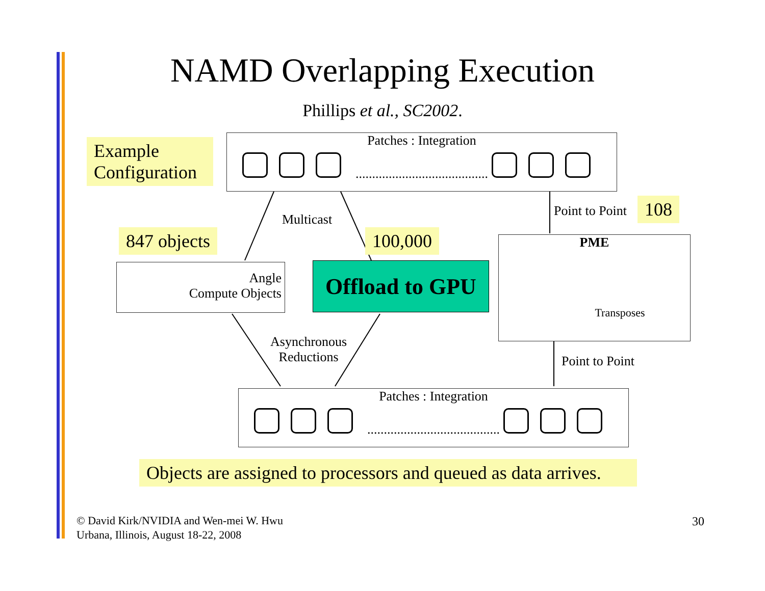NAMD Overlapping Execution
Phillips et al., SC2002.
Example Configuration
Patches : Integration
........................................
Multicast
Point to Point 108
847 objects 100,000
PME
Transposes
Angle
Compute Objects
Offload to GPU
Asynchronous
Reductions
Point to Point
Patches : Integration
........................................
Objects are assigned to processors and queued as data arrives.
© David Kirk/NVIDIA and Wen-mei W. Hwu
Urbana, Illinois, August 18-22, 2008
30